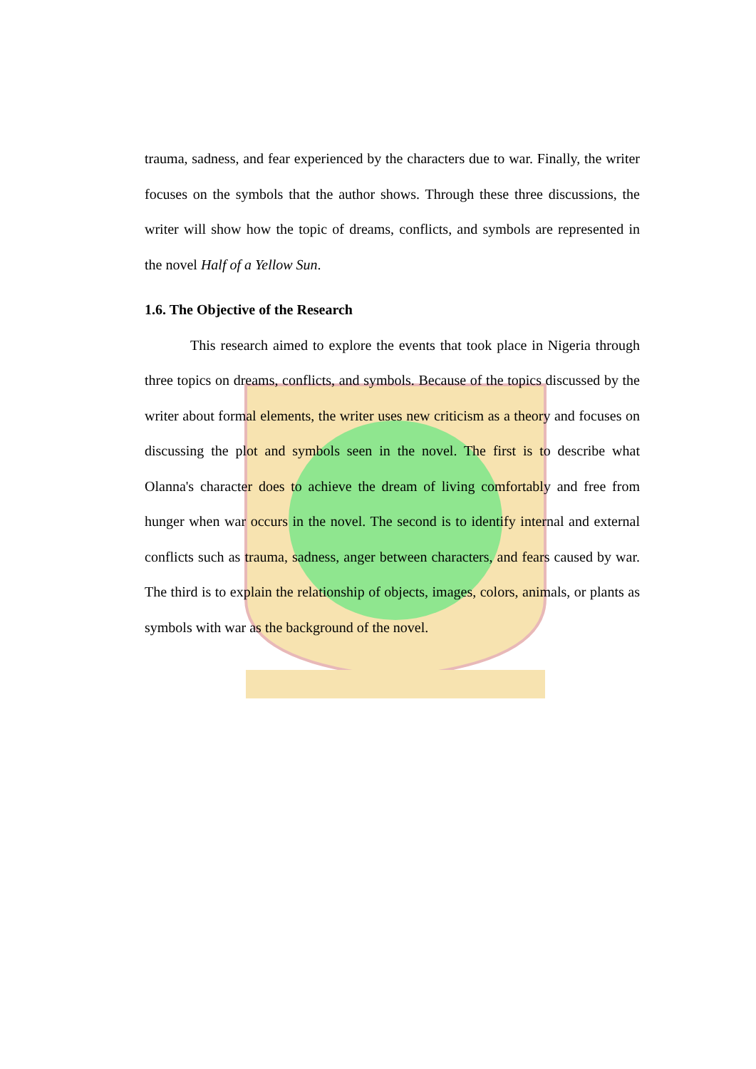trauma, sadness, and fear experienced by the characters due to war. Finally, the writer focuses on the symbols that the author shows. Through these three discussions, the writer will show how the topic of dreams, conflicts, and symbols are represented in the novel Half of a Yellow Sun.
1.6. The Objective of the Research
This research aimed to explore the events that took place in Nigeria through three topics on dreams, conflicts, and symbols. Because of the topics discussed by the writer about formal elements, the writer uses new criticism as a theory and focuses on discussing the plot and symbols seen in the novel. The first is to describe what Olanna's character does to achieve the dream of living comfortably and free from hunger when war occurs in the novel. The second is to identify internal and external conflicts such as trauma, sadness, anger between characters, and fears caused by war. The third is to explain the relationship of objects, images, colors, animals, or plants as symbols with war as the background of the novel.